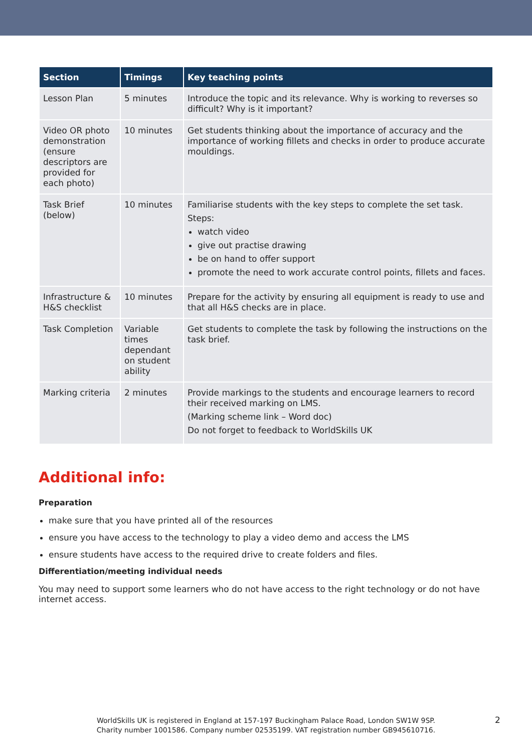| Section | Timings | Key teaching points |
| --- | --- | --- |
| Lesson Plan | 5 minutes | Introduce the topic and its relevance. Why is working to reverses so difficult? Why is it important? |
| Video OR photo demonstration (ensure descriptors are provided for each photo) | 10 minutes | Get students thinking about the importance of accuracy and the importance of working fillets and checks in order to produce accurate mouldings. |
| Task Brief (below) | 10 minutes | Familiarise students with the key steps to complete the set task. Steps: watch video give out practise drawing be on hand to offer support promote the need to work accurate control points, fillets and faces. |
| Infrastructure & H&S checklist | 10 minutes | Prepare for the activity by ensuring all equipment is ready to use and that all H&S checks are in place. |
| Task Completion | Variable times dependant on student ability | Get students to complete the task by following the instructions on the task brief. |
| Marking criteria | 2 minutes | Provide markings to the students and encourage learners to record their received marking on LMS. (Marking scheme link – Word doc) Do not forget to feedback to WorldSkills UK |
Additional info:
Preparation
make sure that you have printed all of the resources
ensure you have access to the technology to play a video demo and access the LMS
ensure students have access to the required drive to create folders and files.
Differentiation/meeting individual needs
You may need to support some learners who do not have access to the right technology or do not have internet access.
WorldSkills UK is registered in England at 157-197 Buckingham Palace Road, London SW1W 9SP.
Charity number 1001586. Company number 02535199. VAT registration number GB945610716.
2